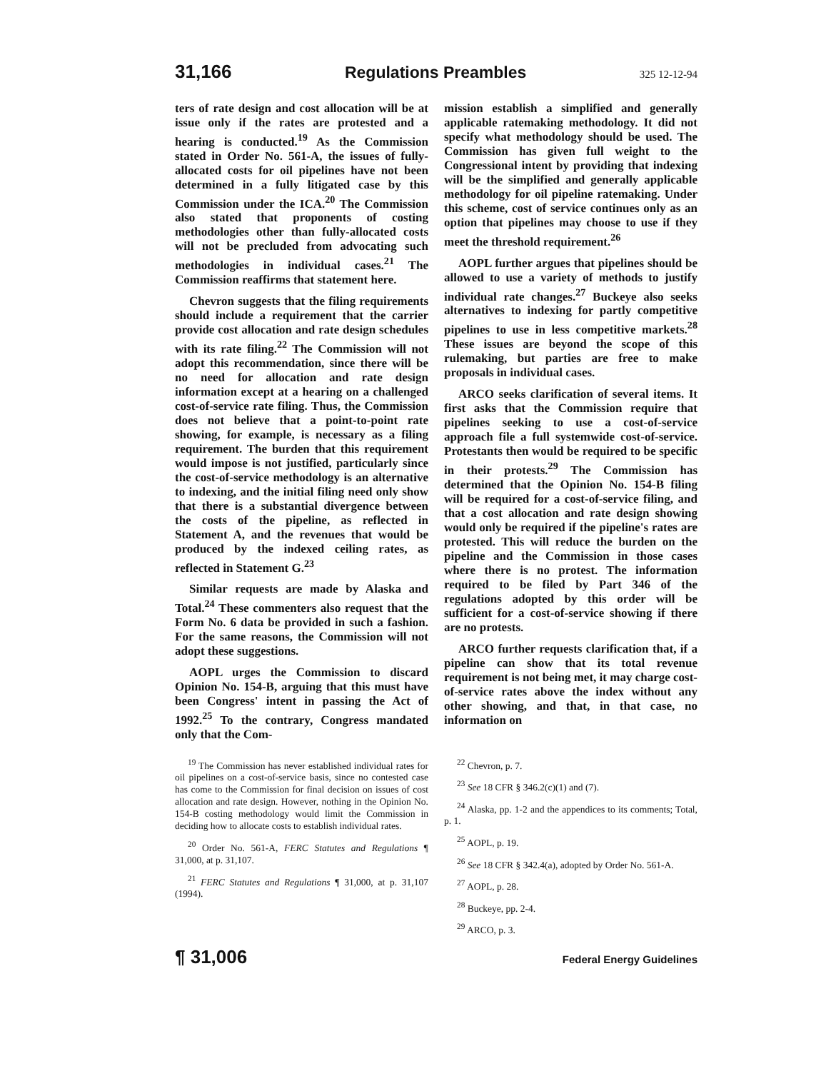31,166 Regulations Preambles 325 12-12-94
ters of rate design and cost allocation will be at issue only if the rates are protested and a hearing is conducted.<sup>19</sup> As the Commission stated in Order No. 561-A, the issues of fully-allocated costs for oil pipelines have not been determined in a fully litigated case by this Commission under the ICA.<sup>20</sup> The Commission also stated that proponents of costing methodologies other than fully-allocated costs will not be precluded from advocating such methodologies in individual cases.<sup>21</sup> The Commission reaffirms that statement here.
Chevron suggests that the filing requirements should include a requirement that the carrier provide cost allocation and rate design schedules with its rate filing.<sup>22</sup> The Commission will not adopt this recommendation, since there will be no need for allocation and rate design information except at a hearing on a challenged cost-of-service rate filing. Thus, the Commission does not believe that a point-to-point rate showing, for example, is necessary as a filing requirement. The burden that this requirement would impose is not justified, particularly since the cost-of-service methodology is an alternative to indexing, and the initial filing need only show that there is a substantial divergence between the costs of the pipeline, as reflected in Statement A, and the revenues that would be produced by the indexed ceiling rates, as reflected in Statement G.<sup>23</sup>
Similar requests are made by Alaska and Total.<sup>24</sup> These commenters also request that the Form No. 6 data be provided in such a fashion. For the same reasons, the Commission will not adopt these suggestions.
AOPL urges the Commission to discard Opinion No. 154-B, arguing that this must have been Congress' intent in passing the Act of 1992.<sup>25</sup> To the contrary, Congress mandated only that the Com-
mission establish a simplified and generally applicable ratemaking methodology. It did not specify what methodology should be used. The Commission has given full weight to the Congressional intent by providing that indexing will be the simplified and generally applicable methodology for oil pipeline ratemaking. Under this scheme, cost of service continues only as an option that pipelines may choose to use if they meet the threshold requirement.<sup>26</sup>
AOPL further argues that pipelines should be allowed to use a variety of methods to justify individual rate changes.<sup>27</sup> Buckeye also seeks alternatives to indexing for partly competitive pipelines to use in less competitive markets.<sup>28</sup> These issues are beyond the scope of this rulemaking, but parties are free to make proposals in individual cases.
ARCO seeks clarification of several items. It first asks that the Commission require that pipelines seeking to use a cost-of-service approach file a full systemwide cost-of-service. Protestants then would be required to be specific in their protests.<sup>29</sup> The Commission has determined that the Opinion No. 154-B filing will be required for a cost-of-service filing, and that a cost allocation and rate design showing would only be required if the pipeline's rates are protested. This will reduce the burden on the pipeline and the Commission in those cases where there is no protest. The information required to be filed by Part 346 of the regulations adopted by this order will be sufficient for a cost-of-service showing if there are no protests.
ARCO further requests clarification that, if a pipeline can show that its total revenue requirement is not being met, it may charge cost-of-service rates above the index without any other showing, and that, in that case, no information on
<sup>19</sup> The Commission has never established individual rates for oil pipelines on a cost-of-service basis, since no contested case has come to the Commission for final decision on issues of cost allocation and rate design. However, nothing in the Opinion No. 154-B costing methodology would limit the Commission in deciding how to allocate costs to establish individual rates.
<sup>20</sup> Order No. 561-A, FERC Statutes and Regulations ¶ 31,000, at p. 31,107.
<sup>21</sup> FERC Statutes and Regulations ¶ 31,000, at p. 31,107 (1994).
<sup>22</sup> Chevron, p. 7.
<sup>23</sup> See 18 CFR § 346.2(c)(1) and (7).
<sup>24</sup> Alaska, pp. 1-2 and the appendices to its comments; Total, p. 1.
<sup>25</sup> AOPL, p. 19.
<sup>26</sup> See 18 CFR § 342.4(a), adopted by Order No. 561-A.
<sup>27</sup> AOPL, p. 28.
<sup>28</sup> Buckeye, pp. 2-4.
<sup>29</sup> ARCO, p. 3.
¶ 31,006 Federal Energy Guidelines